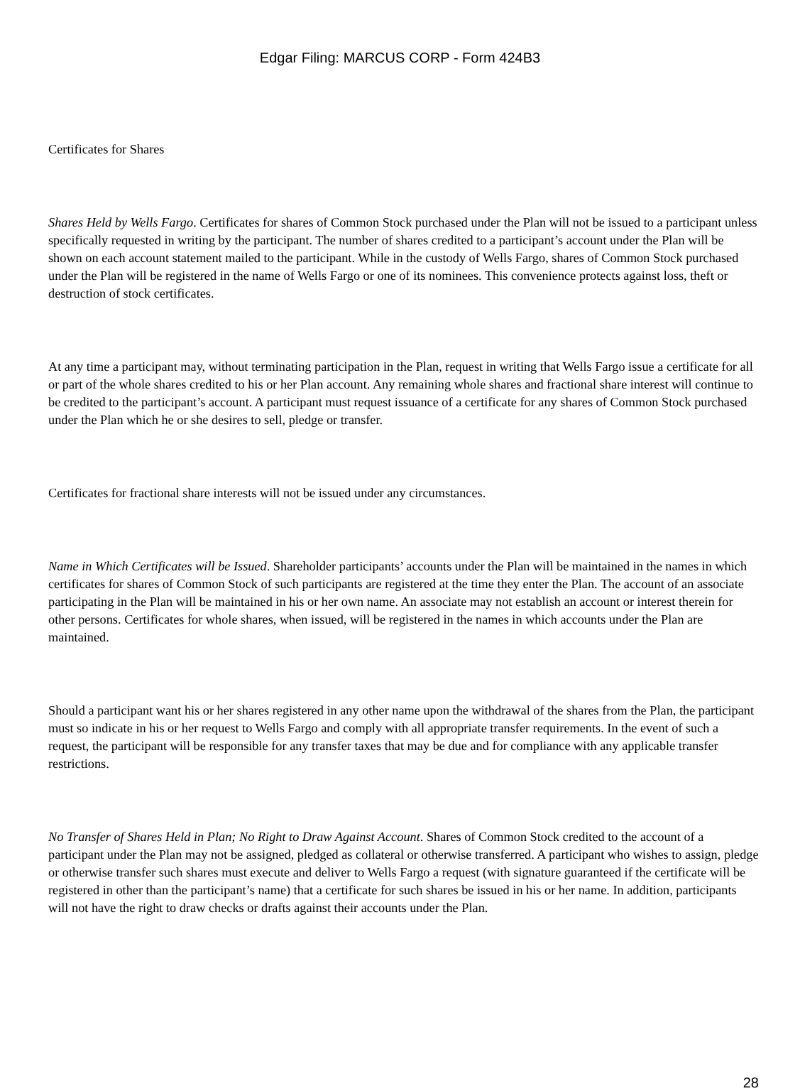Edgar Filing: MARCUS CORP - Form 424B3
Certificates for Shares
Shares Held by Wells Fargo. Certificates for shares of Common Stock purchased under the Plan will not be issued to a participant unless specifically requested in writing by the participant. The number of shares credited to a participant’s account under the Plan will be shown on each account statement mailed to the participant. While in the custody of Wells Fargo, shares of Common Stock purchased under the Plan will be registered in the name of Wells Fargo or one of its nominees. This convenience protects against loss, theft or destruction of stock certificates.
At any time a participant may, without terminating participation in the Plan, request in writing that Wells Fargo issue a certificate for all or part of the whole shares credited to his or her Plan account. Any remaining whole shares and fractional share interest will continue to be credited to the participant’s account. A participant must request issuance of a certificate for any shares of Common Stock purchased under the Plan which he or she desires to sell, pledge or transfer.
Certificates for fractional share interests will not be issued under any circumstances.
Name in Which Certificates will be Issued. Shareholder participants’ accounts under the Plan will be maintained in the names in which certificates for shares of Common Stock of such participants are registered at the time they enter the Plan. The account of an associate participating in the Plan will be maintained in his or her own name. An associate may not establish an account or interest therein for other persons. Certificates for whole shares, when issued, will be registered in the names in which accounts under the Plan are maintained.
Should a participant want his or her shares registered in any other name upon the withdrawal of the shares from the Plan, the participant must so indicate in his or her request to Wells Fargo and comply with all appropriate transfer requirements. In the event of such a request, the participant will be responsible for any transfer taxes that may be due and for compliance with any applicable transfer restrictions.
No Transfer of Shares Held in Plan; No Right to Draw Against Account. Shares of Common Stock credited to the account of a participant under the Plan may not be assigned, pledged as collateral or otherwise transferred. A participant who wishes to assign, pledge or otherwise transfer such shares must execute and deliver to Wells Fargo a request (with signature guaranteed if the certificate will be registered in other than the participant’s name) that a certificate for such shares be issued in his or her name. In addition, participants will not have the right to draw checks or drafts against their accounts under the Plan.
28